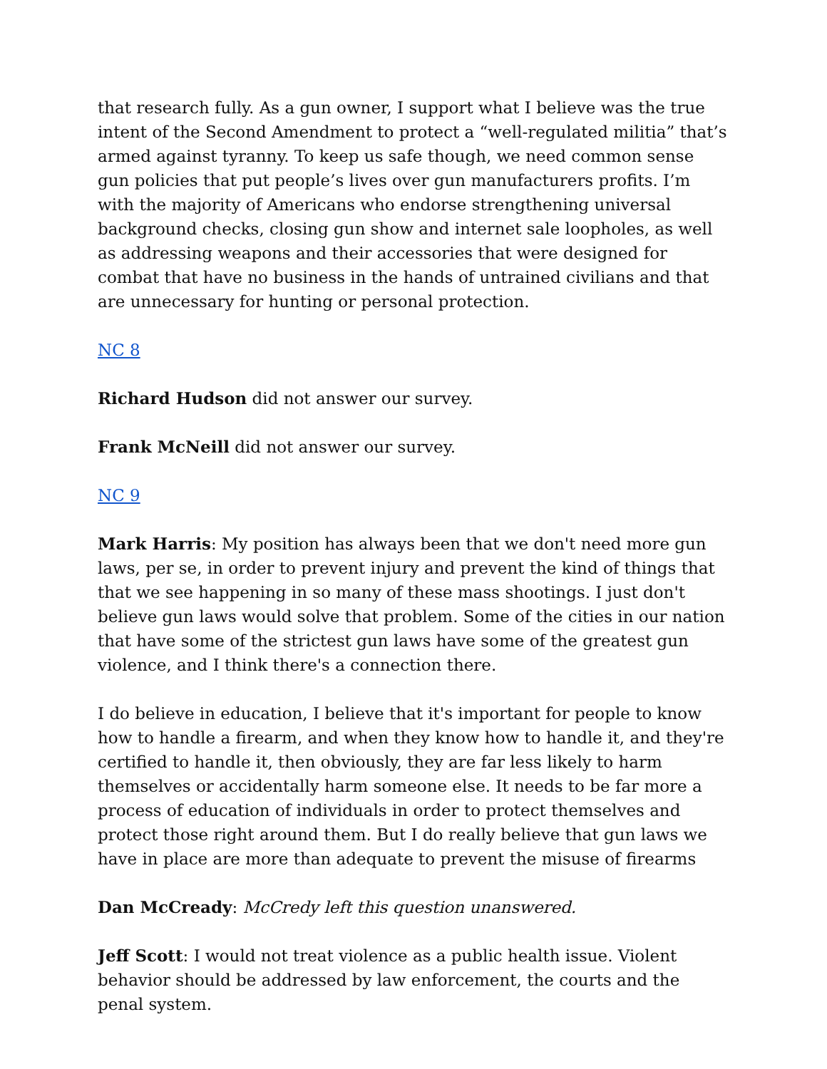that research fully. As a gun owner, I support what I believe was the true intent of the Second Amendment to protect a “well-regulated militia” that’s armed against tyranny. To keep us safe though, we need common sense gun policies that put people’s lives over gun manufacturers profits. I’m with the majority of Americans who endorse strengthening universal background checks, closing gun show and internet sale loopholes, as well as addressing weapons and their accessories that were designed for combat that have no business in the hands of untrained civilians and that are unnecessary for hunting or personal protection.
NC 8
Richard Hudson did not answer our survey.
Frank McNeill did not answer our survey.
NC 9
Mark Harris: My position has always been that we don't need more gun laws, per se, in order to prevent injury and prevent the kind of things that that we see happening in so many of these mass shootings. I just don't believe gun laws would solve that problem. Some of the cities in our nation that have some of the strictest gun laws have some of the greatest gun violence, and I think there's a connection there.
I do believe in education, I believe that it's important for people to know how to handle a firearm, and when they know how to handle it, and they're certified to handle it, then obviously, they are far less likely to harm themselves or accidentally harm someone else. It needs to be far more a process of education of individuals in order to protect themselves and protect those right around them. But I do really believe that gun laws we have in place are more than adequate to prevent the misuse of firearms
Dan McCready: McCredy left this question unanswered.
Jeff Scott: I would not treat violence as a public health issue. Violent behavior should be addressed by law enforcement, the courts and the penal system.